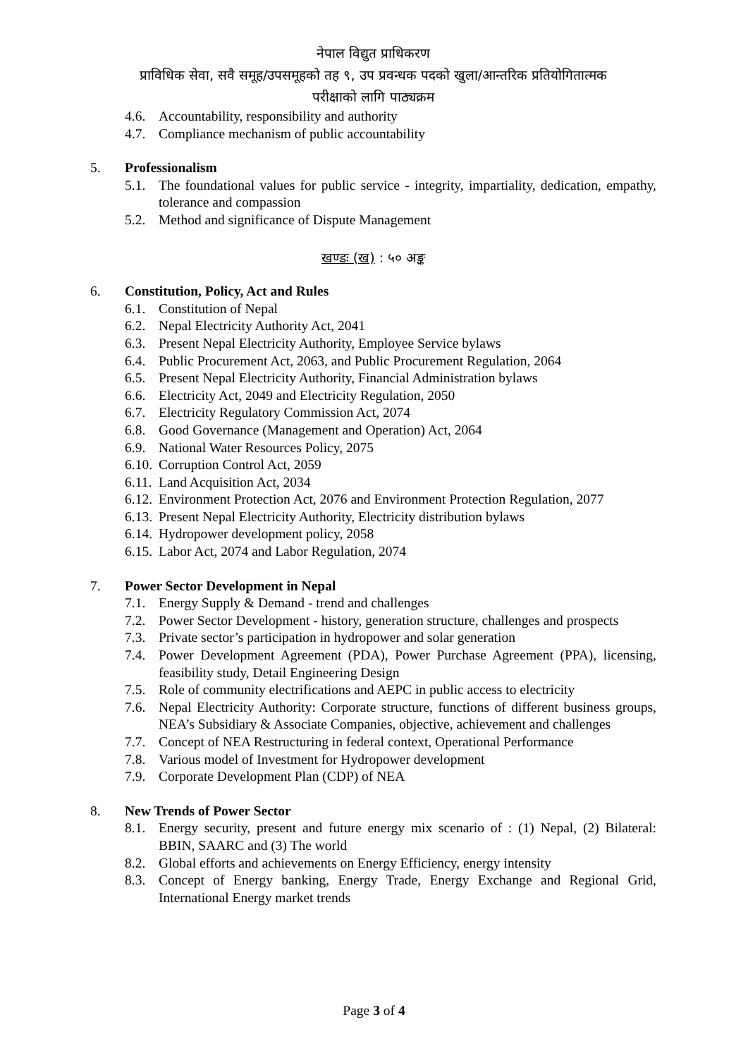नेपाल विद्युत प्राधिकरण
प्राविधिक सेवा, सवै समूह/उपसमूहको तह ९, उप प्रवन्धक पदको खुला/आन्तरिक प्रतियोगितात्मक
परीक्षाको लागि पाठ्यक्रम
4.6. Accountability, responsibility and authority
4.7. Compliance mechanism of public accountability
5. Professionalism
5.1. The foundational values for public service - integrity, impartiality, dedication, empathy, tolerance and compassion
5.2. Method and significance of Dispute Management
खण्डः (ख) : ५० अङ्क
6. Constitution, Policy, Act and Rules
6.1. Constitution of Nepal
6.2. Nepal Electricity Authority Act, 2041
6.3. Present Nepal Electricity Authority, Employee Service bylaws
6.4. Public Procurement Act, 2063, and Public Procurement Regulation, 2064
6.5. Present Nepal Electricity Authority, Financial Administration bylaws
6.6. Electricity Act, 2049 and Electricity Regulation, 2050
6.7. Electricity Regulatory Commission Act, 2074
6.8. Good Governance (Management and Operation) Act, 2064
6.9. National Water Resources Policy, 2075
6.10. Corruption Control Act, 2059
6.11. Land Acquisition Act, 2034
6.12. Environment Protection Act, 2076 and Environment Protection Regulation, 2077
6.13. Present Nepal Electricity Authority, Electricity distribution bylaws
6.14. Hydropower development policy, 2058
6.15. Labor Act, 2074 and Labor Regulation, 2074
7. Power Sector Development in Nepal
7.1. Energy Supply & Demand - trend and challenges
7.2. Power Sector Development - history, generation structure, challenges and prospects
7.3. Private sector’s participation in hydropower and solar generation
7.4. Power Development Agreement (PDA), Power Purchase Agreement (PPA), licensing, feasibility study, Detail Engineering Design
7.5. Role of community electrifications and AEPC in public access to electricity
7.6. Nepal Electricity Authority: Corporate structure, functions of different business groups, NEA’s Subsidiary & Associate Companies, objective, achievement and challenges
7.7. Concept of NEA Restructuring in federal context, Operational Performance
7.8. Various model of Investment for Hydropower development
7.9. Corporate Development Plan (CDP) of NEA
8. New Trends of Power Sector
8.1. Energy security, present and future energy mix scenario of : (1) Nepal, (2) Bilateral: BBIN, SAARC and (3) The world
8.2. Global efforts and achievements on Energy Efficiency, energy intensity
8.3. Concept of Energy banking, Energy Trade, Energy Exchange and Regional Grid, International Energy market trends
Page 3 of 4